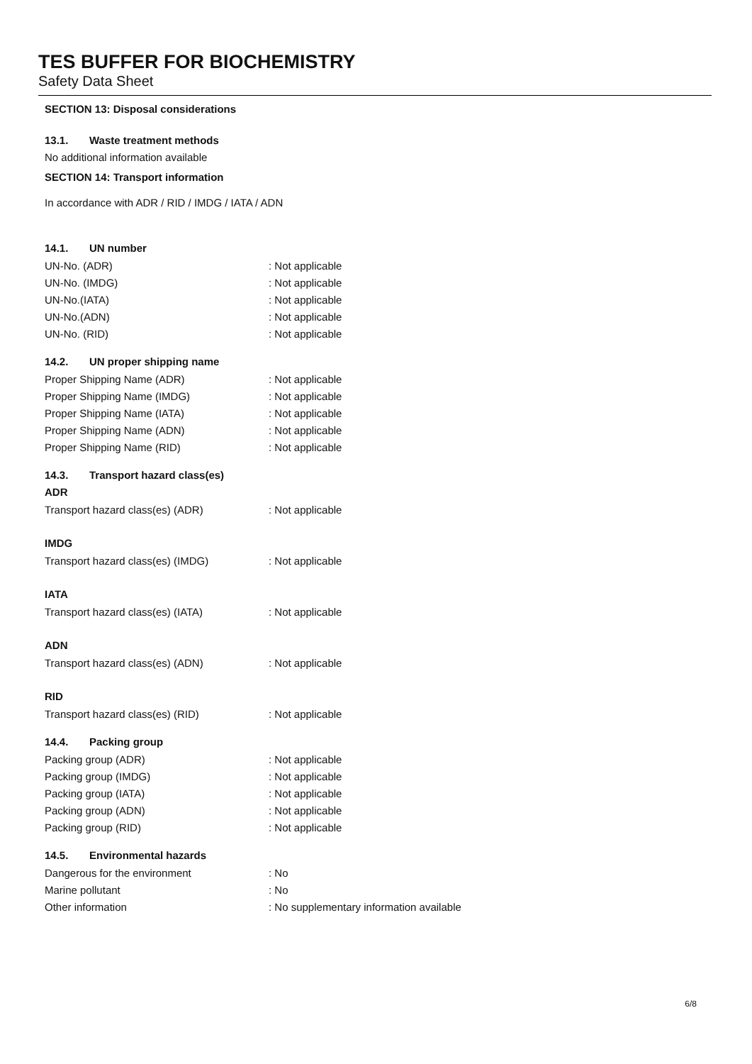TES BUFFER FOR BIOCHEMISTRY
Safety Data Sheet
SECTION 13: Disposal considerations
13.1. Waste treatment methods
No additional information available
SECTION 14: Transport information
In accordance with ADR / RID / IMDG / IATA / ADN
14.1. UN number
UN-No. (ADR) : Not applicable
UN-No. (IMDG) : Not applicable
UN-No.(IATA) : Not applicable
UN-No.(ADN) : Not applicable
UN-No. (RID) : Not applicable
14.2. UN proper shipping name
Proper Shipping Name (ADR) : Not applicable
Proper Shipping Name (IMDG) : Not applicable
Proper Shipping Name (IATA) : Not applicable
Proper Shipping Name (ADN) : Not applicable
Proper Shipping Name (RID) : Not applicable
14.3. Transport hazard class(es)
ADR
Transport hazard class(es) (ADR) : Not applicable
IMDG
Transport hazard class(es) (IMDG) : Not applicable
IATA
Transport hazard class(es) (IATA) : Not applicable
ADN
Transport hazard class(es) (ADN) : Not applicable
RID
Transport hazard class(es) (RID) : Not applicable
14.4. Packing group
Packing group (ADR) : Not applicable
Packing group (IMDG) : Not applicable
Packing group (IATA) : Not applicable
Packing group (ADN) : Not applicable
Packing group (RID) : Not applicable
14.5. Environmental hazards
Dangerous for the environment : No
Marine pollutant : No
Other information
: No supplementary information available
6/8